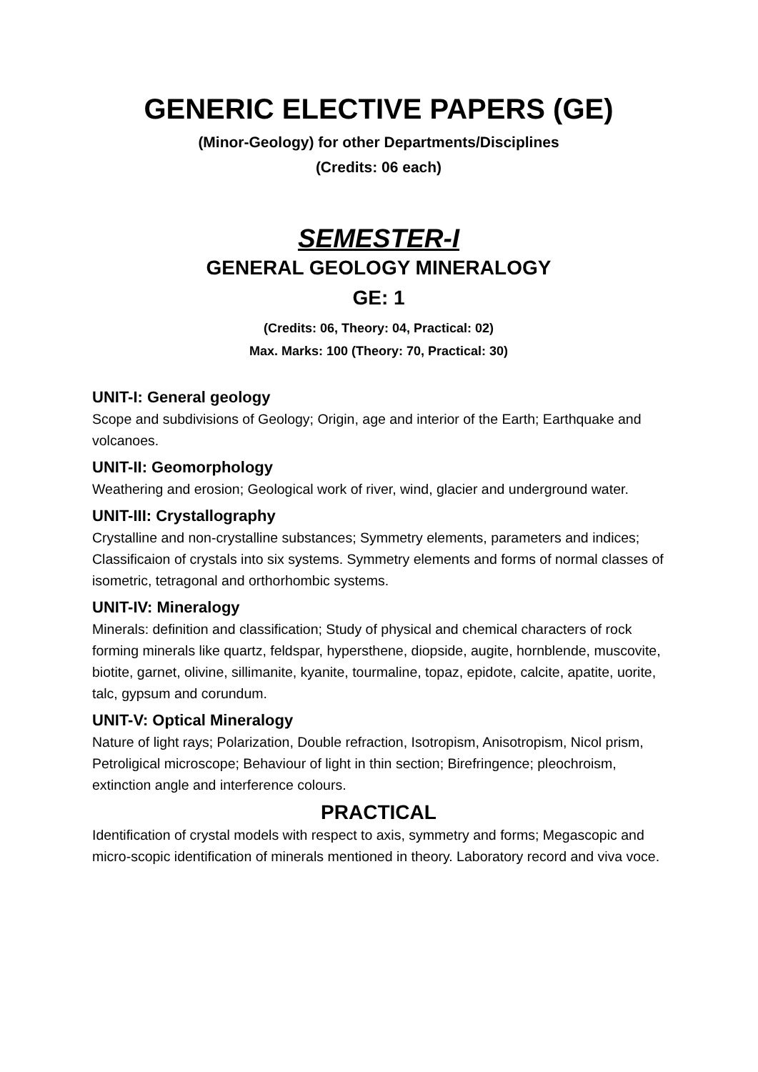GENERIC ELECTIVE PAPERS (GE)
(Minor-Geology) for other Departments/Disciplines
(Credits: 06 each)
SEMESTER-I
GENERAL GEOLOGY MINERALOGY
GE: 1
(Credits: 06, Theory: 04, Practical: 02)
Max. Marks: 100 (Theory: 70, Practical: 30)
UNIT-I: General geology
Scope and subdivisions of Geology; Origin, age and interior of the Earth; Earthquake and volcanoes.
UNIT-II: Geomorphology
Weathering and erosion; Geological work of river, wind, glacier and underground water.
UNIT-III: Crystallography
Crystalline and non-crystalline substances; Symmetry elements, parameters and indices; Classificaion of crystals into six systems. Symmetry elements and forms of normal classes of isometric, tetragonal and orthorhombic systems.
UNIT-IV: Mineralogy
Minerals: definition and classification; Study of physical and chemical characters of rock forming minerals like quartz, feldspar, hypersthene, diopside, augite, hornblende, muscovite, biotite, garnet, olivine, sillimanite, kyanite, tourmaline, topaz, epidote, calcite, apatite, uorite, talc, gypsum and corundum.
UNIT-V: Optical Mineralogy
Nature of light rays; Polarization, Double refraction, Isotropism, Anisotropism, Nicol prism, Petroligical microscope; Behaviour of light in thin section; Birefringence; pleochroism, extinction angle and interference colours.
PRACTICAL
Identification of crystal models with respect to axis, symmetry and forms; Megascopic and micro-scopic identification of minerals mentioned in theory. Laboratory record and viva voce.